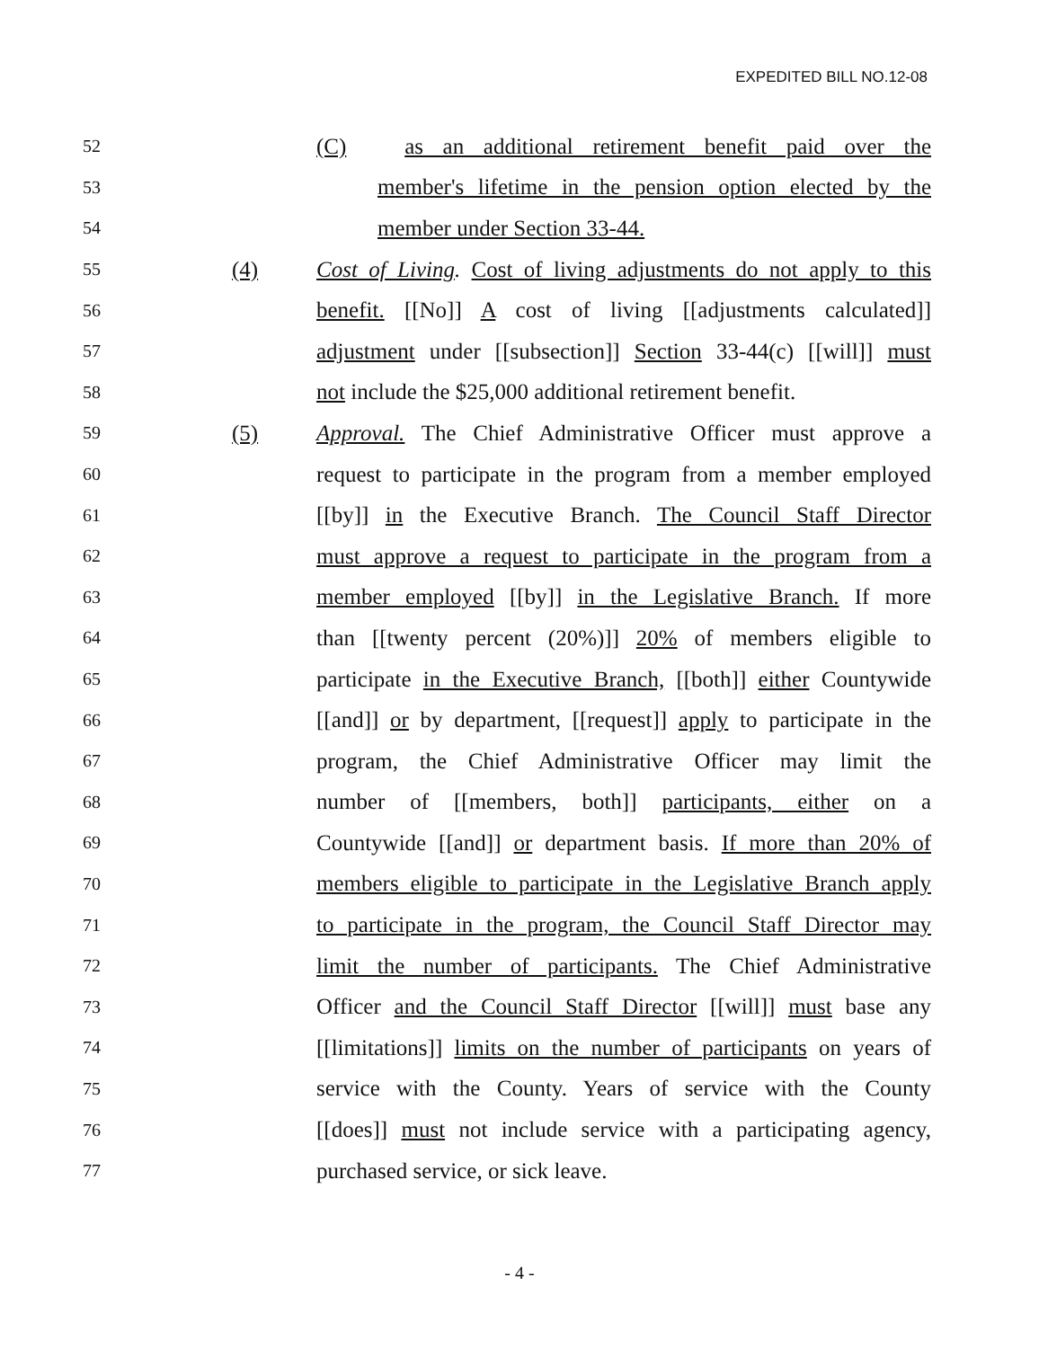EXPEDITED BILL NO.12-08
52
(C) as an additional retirement benefit paid over the
53
member's lifetime in the pension option elected by the
54
member under Section 33-44.
55
(4)
Cost of Living. Cost of living adjustments do not apply to this
56
benefit. [[No]] A cost of living [[adjustments calculated]]
57
adjustment under [[subsection]] Section 33-44(c) [[will]] must
58
not include the $25,000 additional retirement benefit.
59
(5)
Approval. The Chief Administrative Officer must approve a
60
request to participate in the program from a member employed
61
[[by]] in the Executive Branch. The Council Staff Director
62
must approve a request to participate in the program from a
63
member employed [[by]] in the Legislative Branch. If more
64
than [[twenty percent (20%)]] 20% of members eligible to
65
participate in the Executive Branch, [[both]] either Countywide
66
[[and]] or by department, [[request]] apply to participate in the
67
program, the Chief Administrative Officer may limit the
68
number of [[members, both]] participants, either on a
69
Countywide [[and]] or department basis. If more than 20% of
70
members eligible to participate in the Legislative Branch apply
71
to participate in the program, the Council Staff Director may
72
limit the number of participants. The Chief Administrative
73
Officer and the Council Staff Director [[will]] must base any
74
[[limitations]] limits on the number of participants on years of
75
service with the County. Years of service with the County
76
[[does]] must not include service with a participating agency,
77
purchased service, or sick leave.
- 4 -